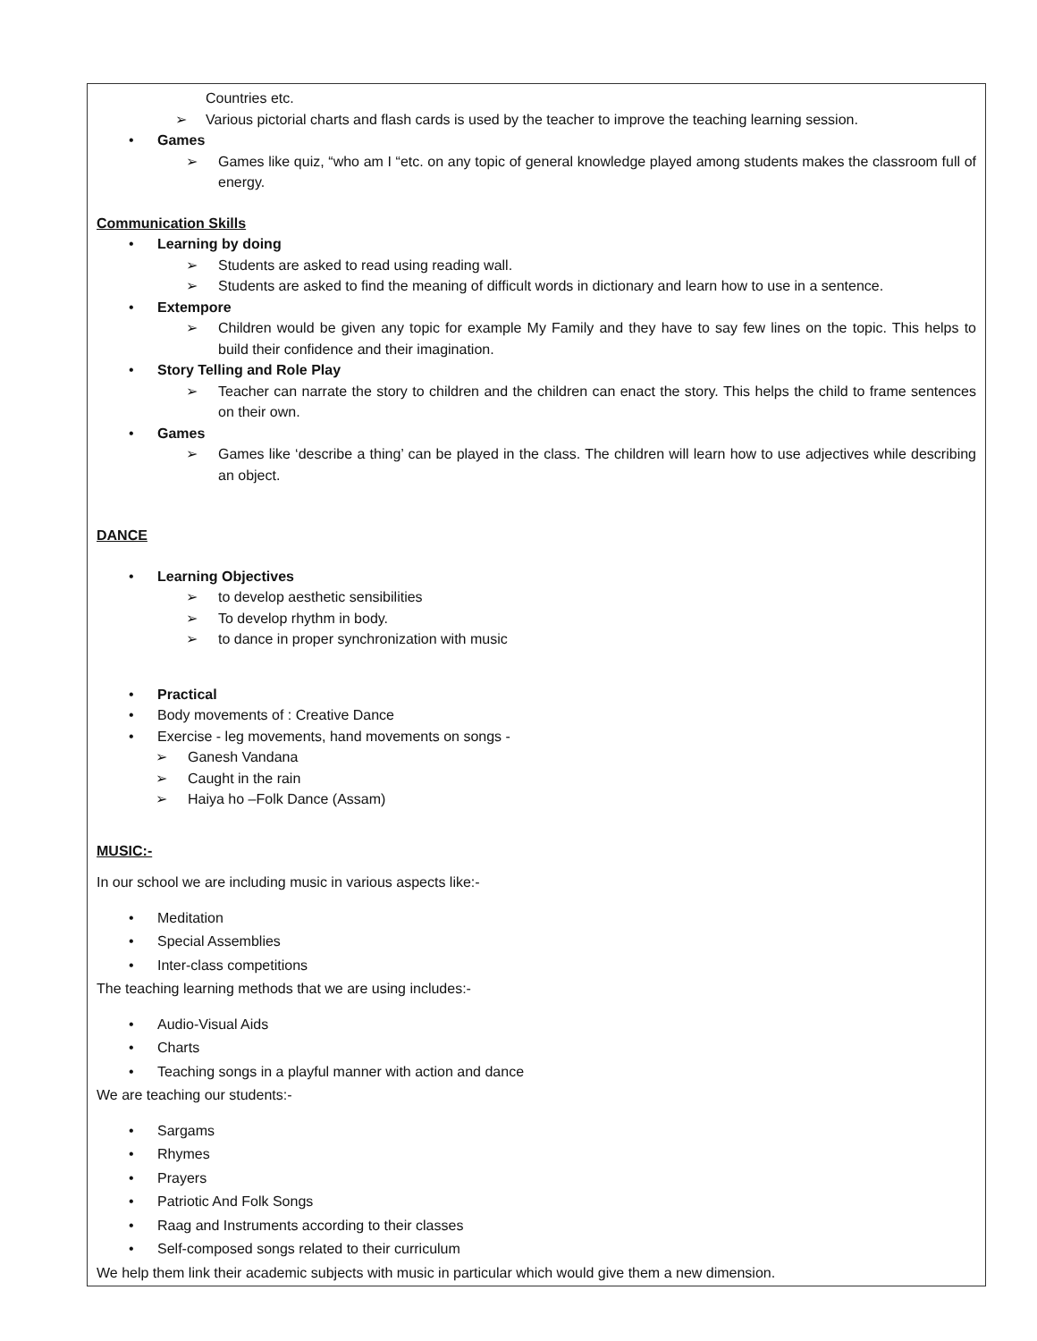Countries etc.
➢ Various pictorial charts and flash cards is used by the teacher to improve the teaching learning session.
• Games
➢ Games like quiz, “who am I “etc. on any topic of general knowledge played among students makes the classroom full of energy.
Communication Skills
• Learning by doing
➢ Students are asked to read using reading wall.
➢ Students are asked to find the meaning of difficult words in dictionary and learn how to use in a sentence.
• Extempore
➢ Children would be given any topic for example My Family and they have to say few lines on the topic. This helps to build their confidence and their imagination.
• Story Telling and Role Play
➢ Teacher can narrate the story to children and the children can enact the story. This helps the child to frame sentences on their own.
• Games
➢ Games like ‘describe a thing’ can be played in the class. The children will learn how to use adjectives while describing an object.
DANCE
• Learning Objectives
➢ to develop aesthetic sensibilities
➢ To develop rhythm in body.
➢ to dance in proper synchronization with music
• Practical
• Body movements of : Creative Dance
• Exercise - leg movements, hand movements on songs -
➢ Ganesh Vandana
➢ Caught in the rain
➢ Haiya ho –Folk Dance (Assam)
MUSIC:-
In our school we are including music in various aspects like:-
• Meditation
• Special Assemblies
• Inter-class competitions
The teaching learning methods that we are using includes:-
• Audio-Visual Aids
• Charts
• Teaching songs in a playful manner with action and dance
We are teaching our students:-
• Sargams
• Rhymes
• Prayers
• Patriotic And Folk Songs
• Raag and Instruments according to their classes
• Self-composed songs related to their curriculum
We help them link their academic subjects with music in particular which would give them a new dimension.